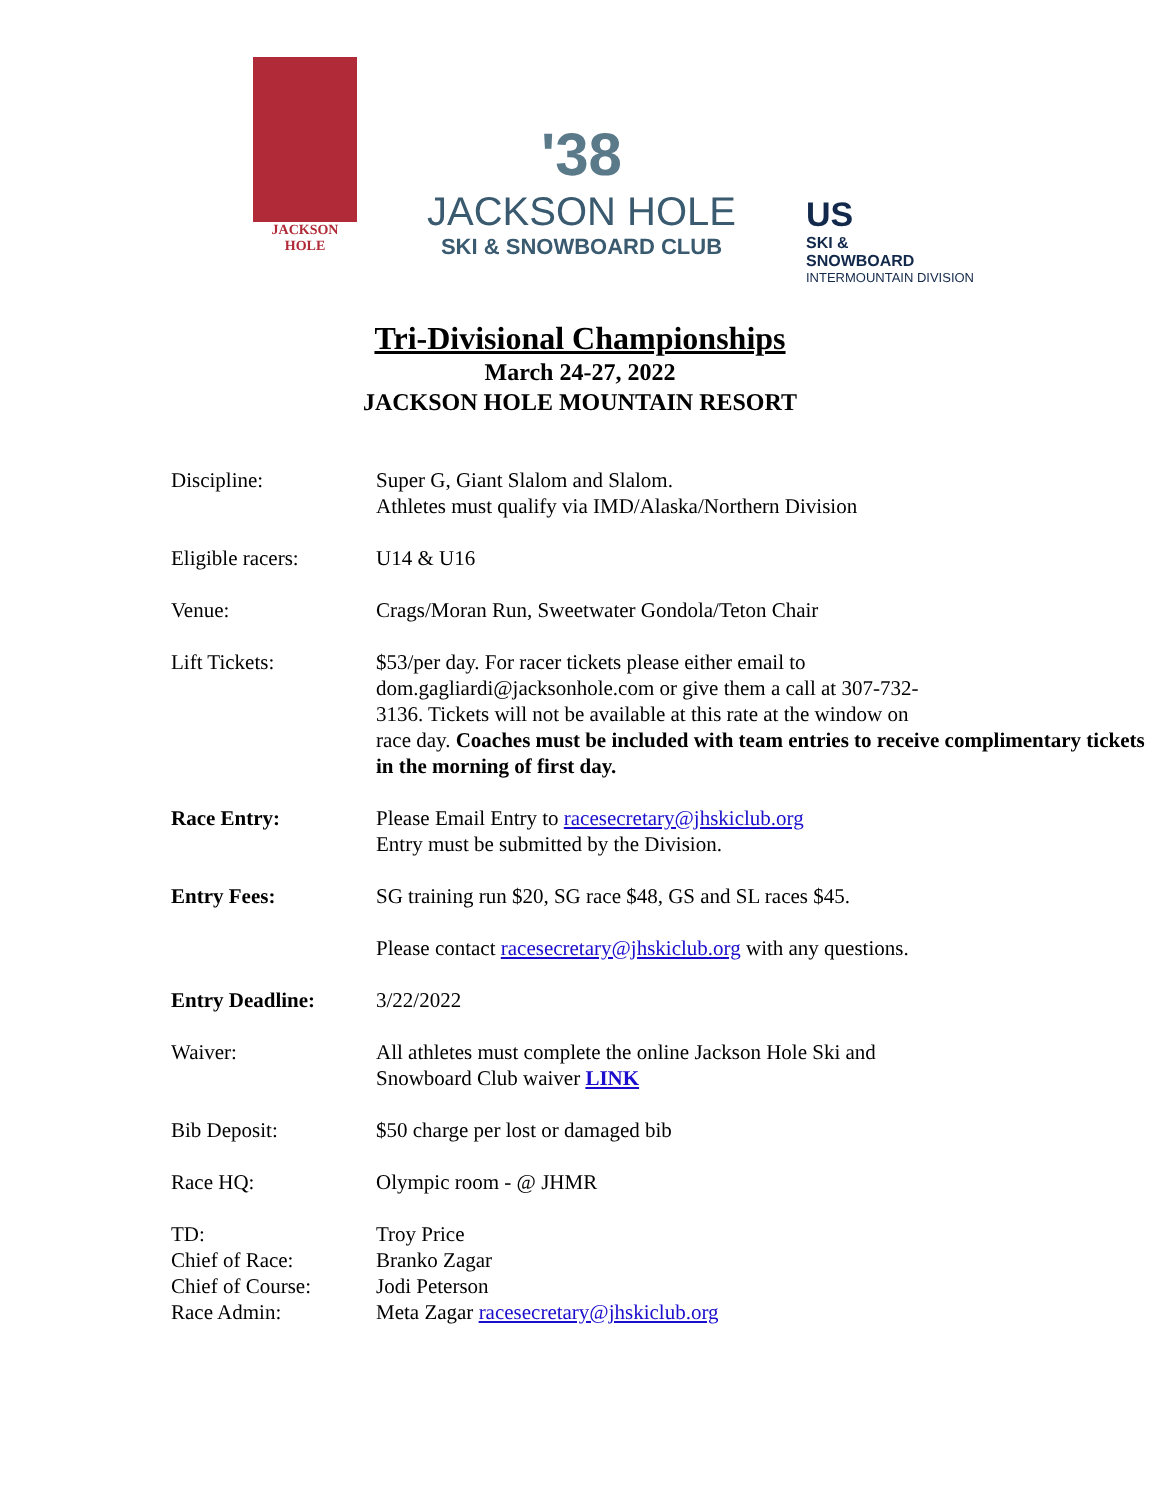JACKSON
HOLE
'38
JACKSON HOLE
SKI & SNOWBOARD CLUB
US
SKI &
SNOWBOARD
INTERMOUNTAIN DIVISION
Tri-Divisional Championships
March 24-27, 2022
JACKSON HOLE MOUNTAIN RESORT
| Discipline: | Super G, Giant Slalom and Slalom. Athletes must qualify via IMD/Alaska/Northern Division |
| Eligible racers: | U14 & U16 |
| Venue: | Crags/Moran Run, Sweetwater Gondola/Teton Chair |
| Lift Tickets: | $53/per day. For racer tickets please either email to dom.gagliardi@jacksonhole.com or give them a call at 307-732- 3136. Tickets will not be available at this rate at the window on race day. Coaches must be included with team entries to receive complimentary tickets in the morning of first day. |
| Race Entry: | Please Email Entry to racesecretary@jhskiclub.org Entry must be submitted by the Division. |
| Entry Fees: | SG training run $20, SG race $48, GS and SL races $45. Please contact racesecretary@jhskiclub.org with any questions. |
| Entry Deadline: | 3/22/2022 |
| Waiver: | All athletes must complete the online Jackson Hole Ski and Snowboard Club waiver LINK |
| Bib Deposit: | $50 charge per lost or damaged bib |
| Race HQ: | Olympic room - @ JHMR |
| TD: Chief of Race: Chief of Course: Race Admin: | Troy Price Branko Zagar Jodi Peterson Meta Zagar racesecretary@jhskiclub.org |